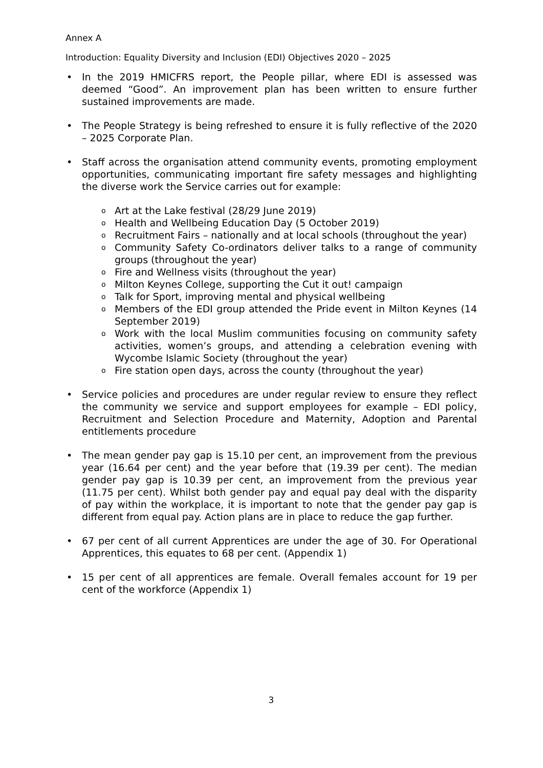Annex A
Introduction: Equality Diversity and Inclusion (EDI) Objectives 2020 – 2025
• In the 2019 HMICFRS report, the People pillar, where EDI is assessed was deemed “Good”. An improvement plan has been written to ensure further sustained improvements are made.
• The People Strategy is being refreshed to ensure it is fully reflective of the 2020 – 2025 Corporate Plan.
• Staff across the organisation attend community events, promoting employment opportunities, communicating important fire safety messages and highlighting the diverse work the Service carries out for example:
o Art at the Lake festival (28/29 June 2019)
o Health and Wellbeing Education Day (5 October 2019)
o Recruitment Fairs – nationally and at local schools (throughout the year)
o Community Safety Co-ordinators deliver talks to a range of community groups (throughout the year)
o Fire and Wellness visits (throughout the year)
o Milton Keynes College, supporting the Cut it out! campaign
o Talk for Sport, improving mental and physical wellbeing
o Members of the EDI group attended the Pride event in Milton Keynes (14 September 2019)
o Work with the local Muslim communities focusing on community safety activities, women’s groups, and attending a celebration evening with Wycombe Islamic Society (throughout the year)
o Fire station open days, across the county (throughout the year)
• Service policies and procedures are under regular review to ensure they reflect the community we service and support employees for example – EDI policy, Recruitment and Selection Procedure and Maternity, Adoption and Parental entitlements procedure
• The mean gender pay gap is 15.10 per cent, an improvement from the previous year (16.64 per cent) and the year before that (19.39 per cent). The median gender pay gap is 10.39 per cent, an improvement from the previous year (11.75 per cent). Whilst both gender pay and equal pay deal with the disparity of pay within the workplace, it is important to note that the gender pay gap is different from equal pay. Action plans are in place to reduce the gap further.
• 67 per cent of all current Apprentices are under the age of 30. For Operational Apprentices, this equates to 68 per cent. (Appendix 1)
• 15 per cent of all apprentices are female. Overall females account for 19 per cent of the workforce (Appendix 1)
3